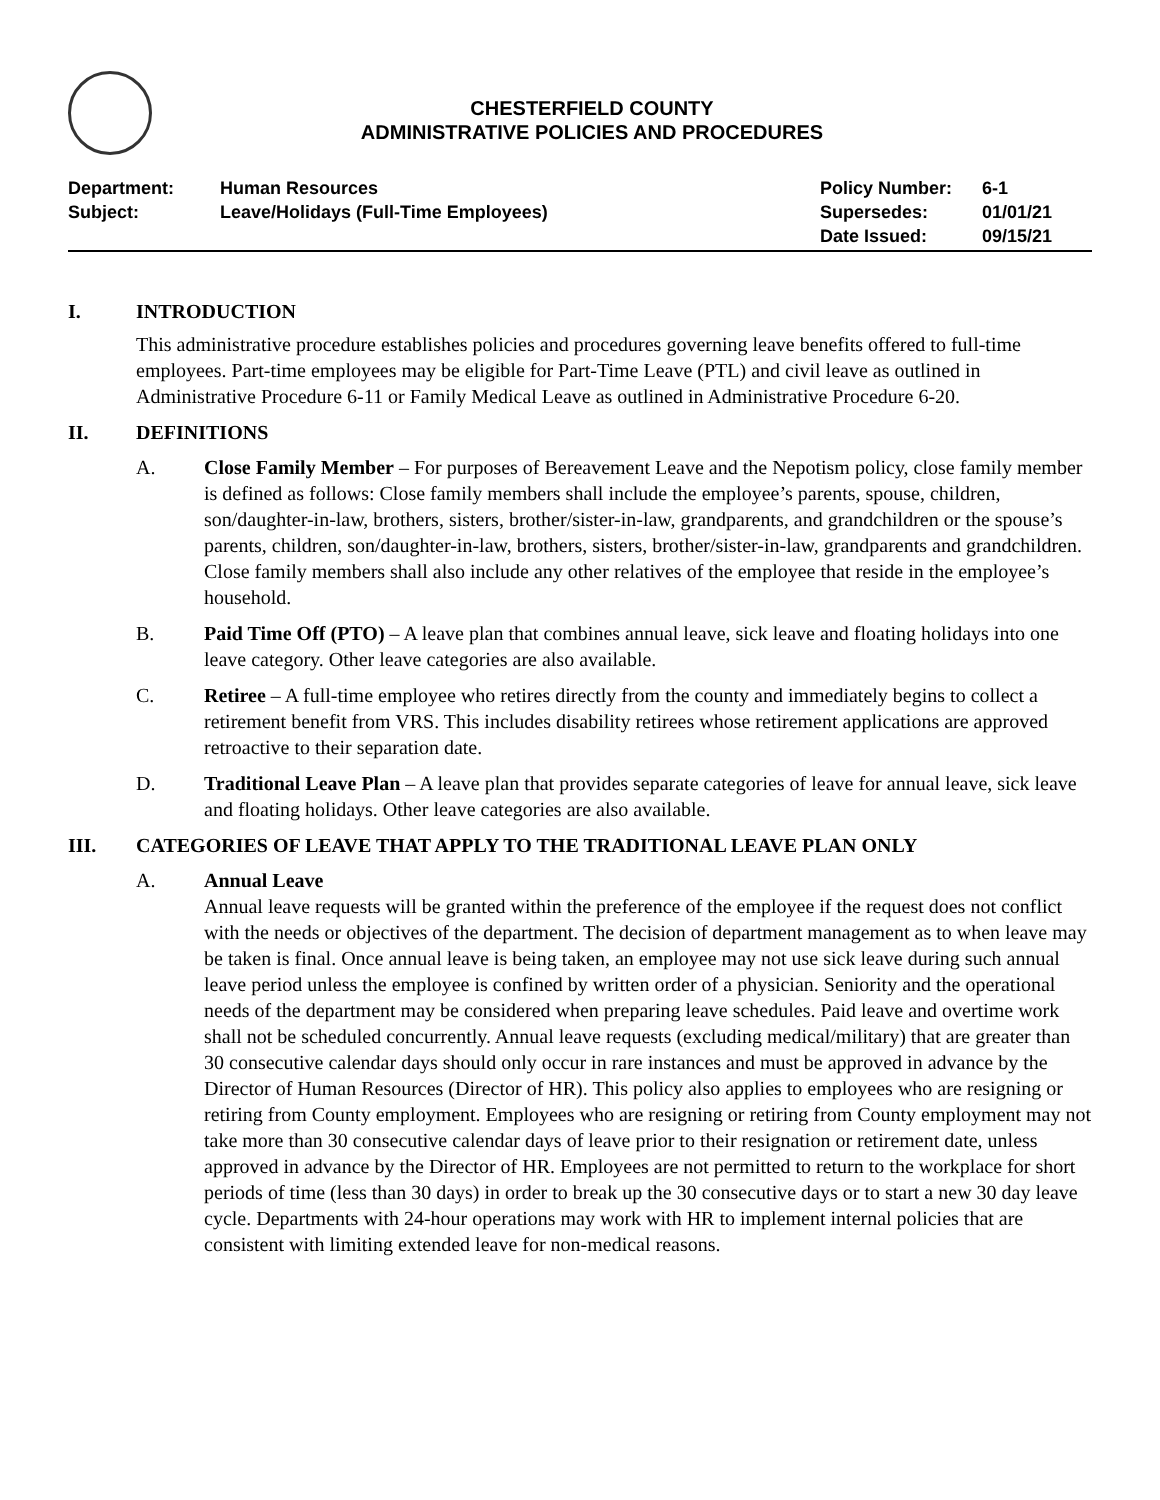CHESTERFIELD COUNTY
ADMINISTRATIVE POLICIES AND PROCEDURES
Department:
Subject:
Human Resources
Leave/Holidays (Full-Time Employees)
Policy Number:
Supersedes:
Date Issued:
6-1
01/01/21
09/15/21
I. INTRODUCTION
This administrative procedure establishes policies and procedures governing leave benefits offered to full-time employees. Part-time employees may be eligible for Part-Time Leave (PTL) and civil leave as outlined in Administrative Procedure 6-11 or Family Medical Leave as outlined in Administrative Procedure 6-20.
II. DEFINITIONS
A. Close Family Member – For purposes of Bereavement Leave and the Nepotism policy, close family member is defined as follows: Close family members shall include the employee’s parents, spouse, children, son/daughter-in-law, brothers, sisters, brother/sister-in-law, grandparents, and grandchildren or the spouse’s parents, children, son/daughter-in-law, brothers, sisters, brother/sister-in-law, grandparents and grandchildren. Close family members shall also include any other relatives of the employee that reside in the employee’s household.
B. Paid Time Off (PTO) – A leave plan that combines annual leave, sick leave and floating holidays into one leave category. Other leave categories are also available.
C. Retiree – A full-time employee who retires directly from the county and immediately begins to collect a retirement benefit from VRS. This includes disability retirees whose retirement applications are approved retroactive to their separation date.
D. Traditional Leave Plan – A leave plan that provides separate categories of leave for annual leave, sick leave and floating holidays. Other leave categories are also available.
III. CATEGORIES OF LEAVE THAT APPLY TO THE TRADITIONAL LEAVE PLAN ONLY
A. Annual Leave
Annual leave requests will be granted within the preference of the employee if the request does not conflict with the needs or objectives of the department. The decision of department management as to when leave may be taken is final. Once annual leave is being taken, an employee may not use sick leave during such annual leave period unless the employee is confined by written order of a physician. Seniority and the operational needs of the department may be considered when preparing leave schedules. Paid leave and overtime work shall not be scheduled concurrently. Annual leave requests (excluding medical/military) that are greater than 30 consecutive calendar days should only occur in rare instances and must be approved in advance by the Director of Human Resources (Director of HR). This policy also applies to employees who are resigning or retiring from County employment. Employees who are resigning or retiring from County employment may not take more than 30 consecutive calendar days of leave prior to their resignation or retirement date, unless approved in advance by the Director of HR. Employees are not permitted to return to the workplace for short periods of time (less than 30 days) in order to break up the 30 consecutive days or to start a new 30 day leave cycle. Departments with 24-hour operations may work with HR to implement internal policies that are consistent with limiting extended leave for non-medical reasons.